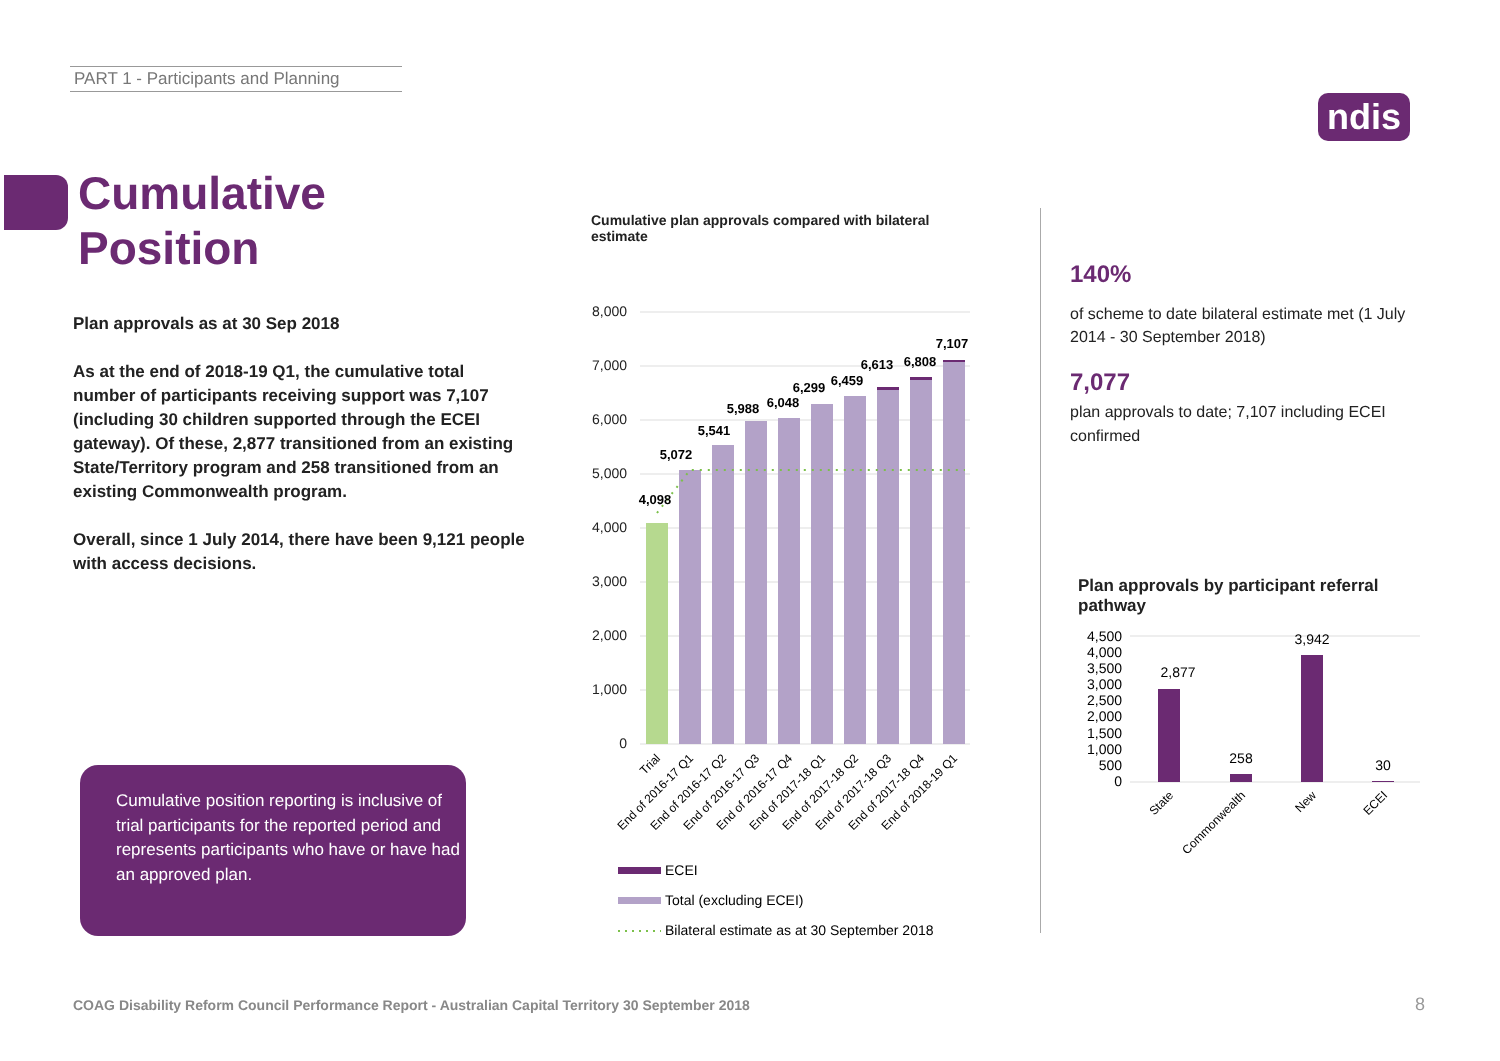PART 1 - Participants and Planning
ndis
Cumulative
Position
Plan approvals as at 30 Sep 2018
As at the end of 2018-19 Q1, the cumulative total number of participants receiving support was 7,107 (including 30 children supported through the ECEI gateway). Of these, 2,877 transitioned from an existing State/Territory program and 258 transitioned from an existing Commonwealth program.
Overall, since 1 July 2014, there have been 9,121 people with access decisions.
Cumulative position reporting is inclusive of trial participants for the reported period and represents participants who have or have had an approved plan.
Cumulative plan approvals compared with bilateral estimate
8,000
7,000
6,000
5,000
4,000
3,000
2,000
1,000
0
4,098
5,072
5,541
5,988
6,048
6,299
6,459
6,613
6,808
7,107
Trial
End of 2016-17 Q1
End of 2016-17 Q2
End of 2016-17 Q3
End of 2016-17 Q4
End of 2017-18 Q1
End of 2017-18 Q2
End of 2017-18 Q3
End of 2017-18 Q4
End of 2018-19 Q1
ECEI
Total (excluding ECEI)
Bilateral estimate as at 30 September 2018
140%
of scheme to date bilateral estimate met (1 July 2014 - 30 September 2018)
7,077
plan approvals to date; 7,107 including ECEI confirmed
Plan approvals by participant referral pathway
4,500
4,000
3,500
3,000
2,500
2,000
1,500
1,000
500
0
2,877
258
3,942
30
State
Commonwealth
New
ECEI
COAG Disability Reform Council Performance Report - Australian Capital Territory 30 September 2018
8